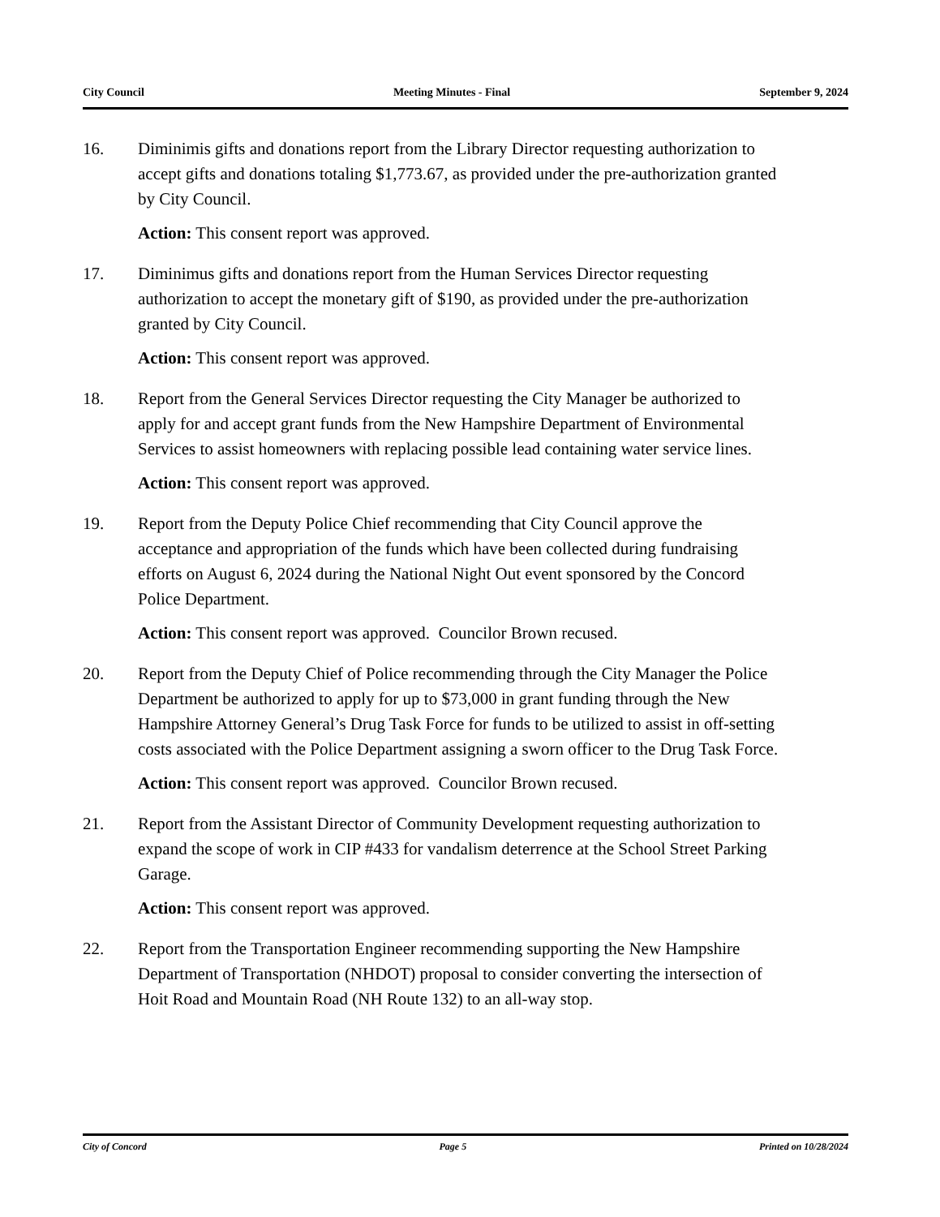City Council Meeting Minutes - Final September 9, 2024
16. Diminimis gifts and donations report from the Library Director requesting authorization to accept gifts and donations totaling $1,773.67, as provided under the pre-authorization granted by City Council.
Action: This consent report was approved.
17. Diminimus gifts and donations report from the Human Services Director requesting authorization to accept the monetary gift of $190, as provided under the pre-authorization granted by City Council.
Action: This consent report was approved.
18. Report from the General Services Director requesting the City Manager be authorized to apply for and accept grant funds from the New Hampshire Department of Environmental Services to assist homeowners with replacing possible lead containing water service lines.
Action: This consent report was approved.
19. Report from the Deputy Police Chief recommending that City Council approve the acceptance and appropriation of the funds which have been collected during fundraising efforts on August 6, 2024 during the National Night Out event sponsored by the Concord Police Department.
Action: This consent report was approved. Councilor Brown recused.
20. Report from the Deputy Chief of Police recommending through the City Manager the Police Department be authorized to apply for up to $73,000 in grant funding through the New Hampshire Attorney General’s Drug Task Force for funds to be utilized to assist in off-setting costs associated with the Police Department assigning a sworn officer to the Drug Task Force.
Action: This consent report was approved. Councilor Brown recused.
21. Report from the Assistant Director of Community Development requesting authorization to expand the scope of work in CIP #433 for vandalism deterrence at the School Street Parking Garage.
Action: This consent report was approved.
22. Report from the Transportation Engineer recommending supporting the New Hampshire Department of Transportation (NHDOT) proposal to consider converting the intersection of Hoit Road and Mountain Road (NH Route 132) to an all-way stop.
City of Concord Page 5 Printed on 10/28/2024